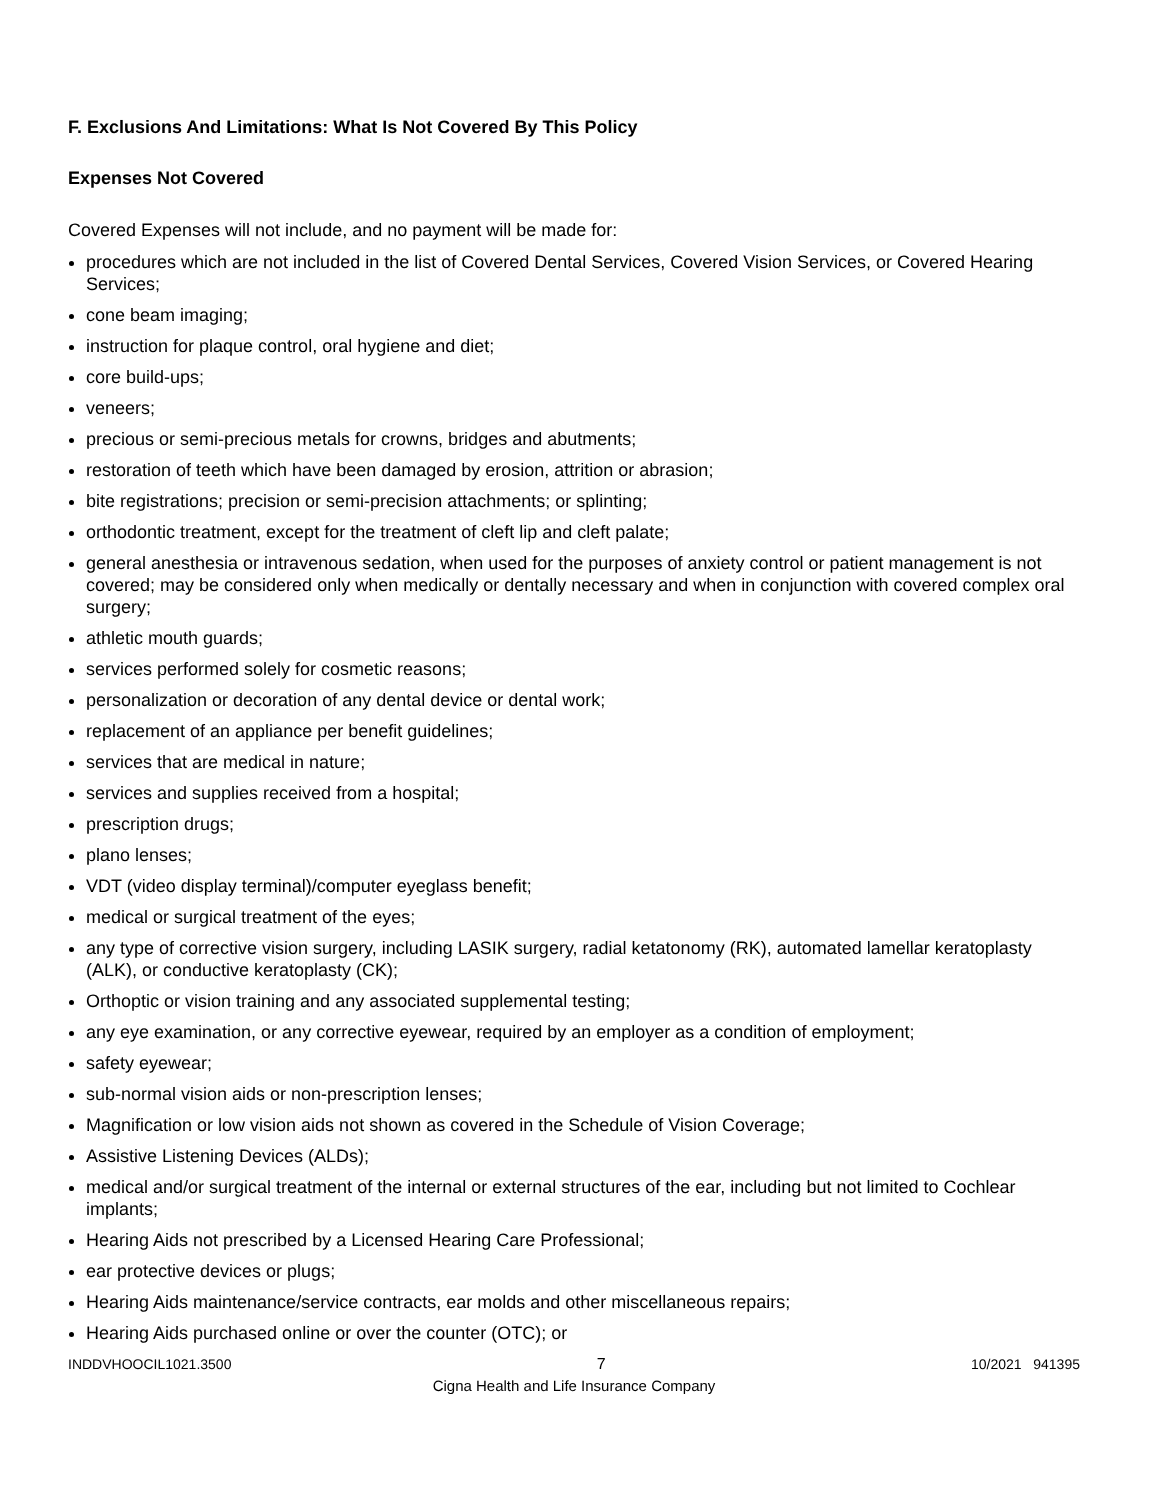F. Exclusions And Limitations: What Is Not Covered By This Policy
Expenses Not Covered
Covered Expenses will not include, and no payment will be made for:
procedures which are not included in the list of Covered Dental Services, Covered Vision Services, or Covered Hearing Services;
cone beam imaging;
instruction for plaque control, oral hygiene and diet;
core build-ups;
veneers;
precious or semi-precious metals for crowns, bridges and abutments;
restoration of teeth which have been damaged by erosion, attrition or abrasion;
bite registrations; precision or semi-precision attachments; or splinting;
orthodontic treatment, except for the treatment of cleft lip and cleft palate;
general anesthesia or intravenous sedation, when used for the purposes of anxiety control or patient management is not covered; may be considered only when medically or dentally necessary and when in conjunction with covered complex oral surgery;
athletic mouth guards;
services performed solely for cosmetic reasons;
personalization or decoration of any dental device or dental work;
replacement of an appliance per benefit guidelines;
services that are medical in nature;
services and supplies received from a hospital;
prescription drugs;
plano lenses;
VDT (video display terminal)/computer eyeglass benefit;
medical or surgical treatment of the eyes;
any type of corrective vision surgery, including LASIK surgery, radial ketatonomy (RK), automated lamellar keratoplasty (ALK), or conductive keratoplasty (CK);
Orthoptic or vision training and any associated supplemental testing;
any eye examination, or any corrective eyewear, required by an employer as a condition of employment;
safety eyewear;
sub-normal vision aids or non-prescription lenses;
Magnification or low vision aids not shown as covered in the Schedule of Vision Coverage;
Assistive Listening Devices (ALDs);
medical and/or surgical treatment of the internal or external structures of the ear, including but not limited to Cochlear implants;
Hearing Aids not prescribed by a Licensed Hearing Care Professional;
ear protective devices or plugs;
Hearing Aids maintenance/service contracts, ear molds and other miscellaneous repairs;
Hearing Aids purchased online or over the counter (OTC); or
INDDVHOOCIL1021.3500 7 10/2021 941395
Cigna Health and Life Insurance Company